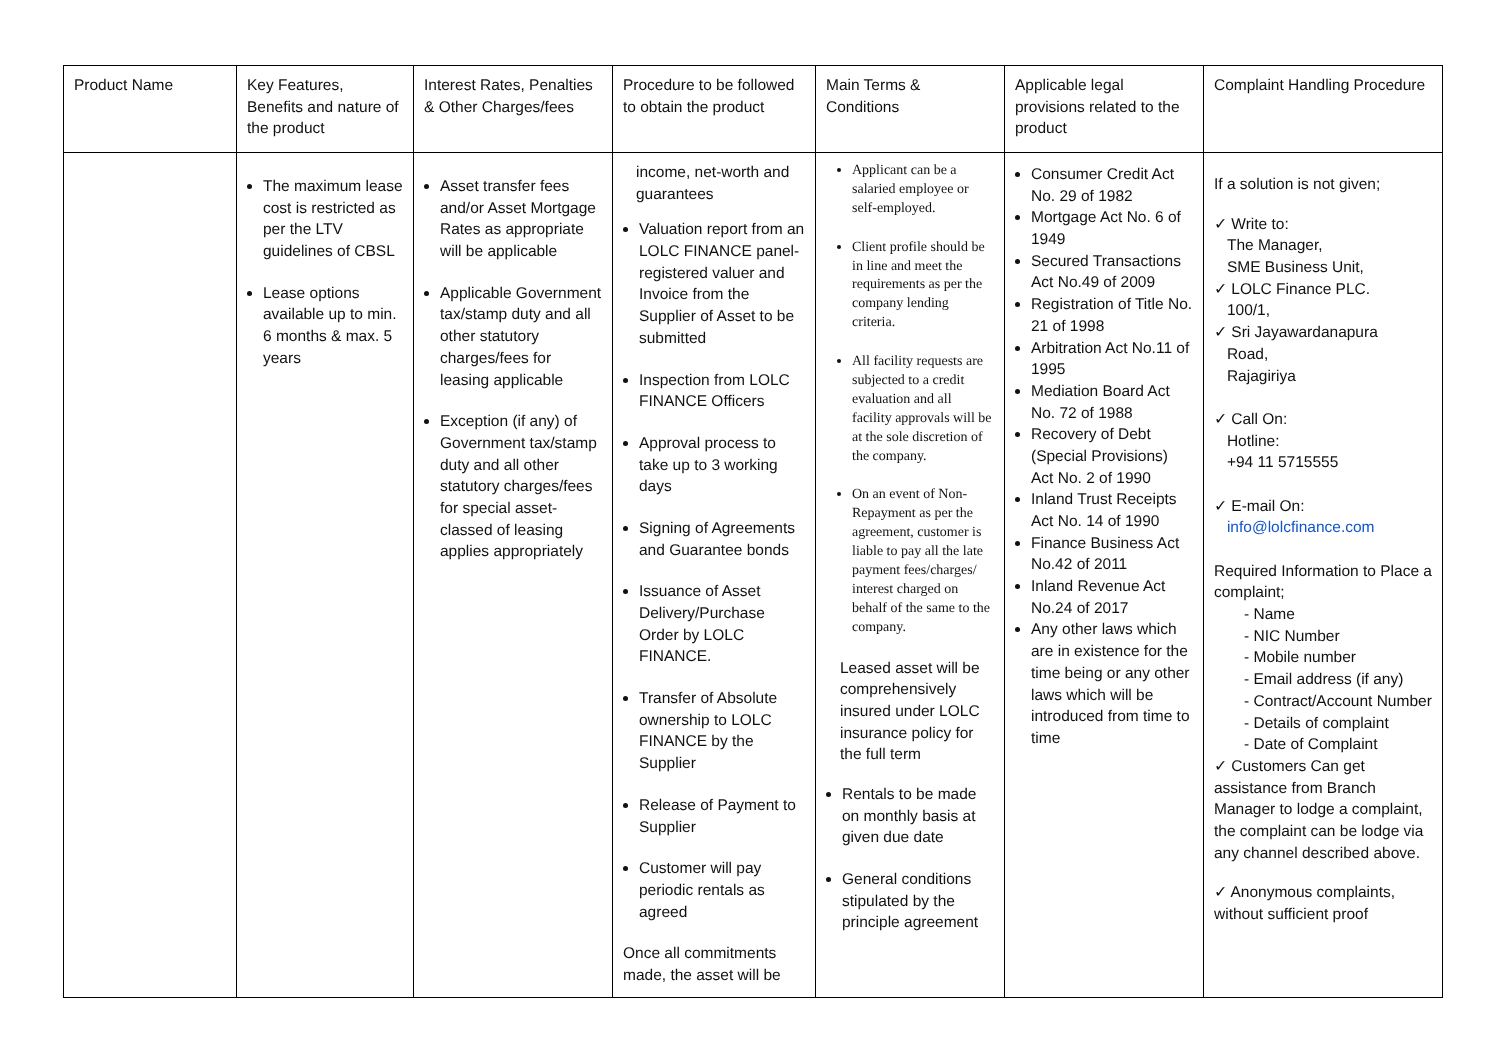| Product Name | Key Features, Benefits and nature of the product | Interest Rates, Penalties & Other Charges/fees | Procedure to be followed to obtain the product | Main Terms & Conditions | Applicable legal provisions related to the product | Complaint Handling Procedure |
| --- | --- | --- | --- | --- | --- | --- |
| | The maximum lease cost is restricted as per the LTV guidelines of CBSL Lease options available up to min. 6 months & max. 5 years | Asset transfer fees and/or Asset Mortgage Rates as appropriate will be applicable Applicable Government tax/stamp duty and all other statutory charges/fees for leasing applicable Exception (if any) of Government tax/stamp duty and all other statutory charges/fees for special asset-classed of leasing applies appropriately | income, net-worth and guarantees Valuation report from an LOLC FINANCE panel-registered valuer and Invoice from the Supplier of Asset to be submitted Inspection from LOLC FINANCE Officers Approval process to take up to 3 working days Signing of Agreements and Guarantee bonds Issuance of Asset Delivery/Purchase Order by LOLC FINANCE. Transfer of Absolute ownership to LOLC FINANCE by the Supplier Release of Payment to Supplier Customer will pay periodic rentals as agreed Once all commitments made, the asset will be | Applicant can be a salaried employee or self-employed. Client profile should be in line and meet the requirements as per the company lending criteria. All facility requests are subjected to a credit evaluation and all facility approvals will be at the sole discretion of the company. On an event of Non-Repayment as per the agreement, customer is liable to pay all the late payment fees/charges/ interest charged on behalf of the same to the company. Leased asset will be comprehensively insured under LOLC insurance policy for the full term Rentals to be made on monthly basis at given due date General conditions stipulated by the principle agreement | Consumer Credit Act No. 29 of 1982 Mortgage Act No. 6 of 1949 Secured Transactions Act No.49 of 2009 Registration of Title No. 21 of 1998 Arbitration Act No.11 of 1995 Mediation Board Act No. 72 of 1988 Recovery of Debt (Special Provisions) Act No. 2 of 1990 Inland Trust Receipts Act No. 14 of 1990 Finance Business Act No.42 of 2011 Inland Revenue Act No.24 of 2017 Any other laws which are in existence for the time being or any other laws which will be introduced from time to time | If a solution is not given; ✓ Write to: The Manager, SME Business Unit, ✓ LOLC Finance PLC. 100/1, ✓ Sri Jayawardanapura Road, Rajagiriya ✓ Call On: Hotline: +94 11 5715555 ✓ E-mail On: info@lolcfinance.com Required Information to Place a complaint; - Name - NIC Number - Mobile number - Email address (if any) - Contract/Account Number - Details of complaint - Date of Complaint ✓ Customers Can get assistance from Branch Manager to lodge a complaint, the complaint can be lodge via any channel described above. ✓ Anonymous complaints, without sufficient proof |